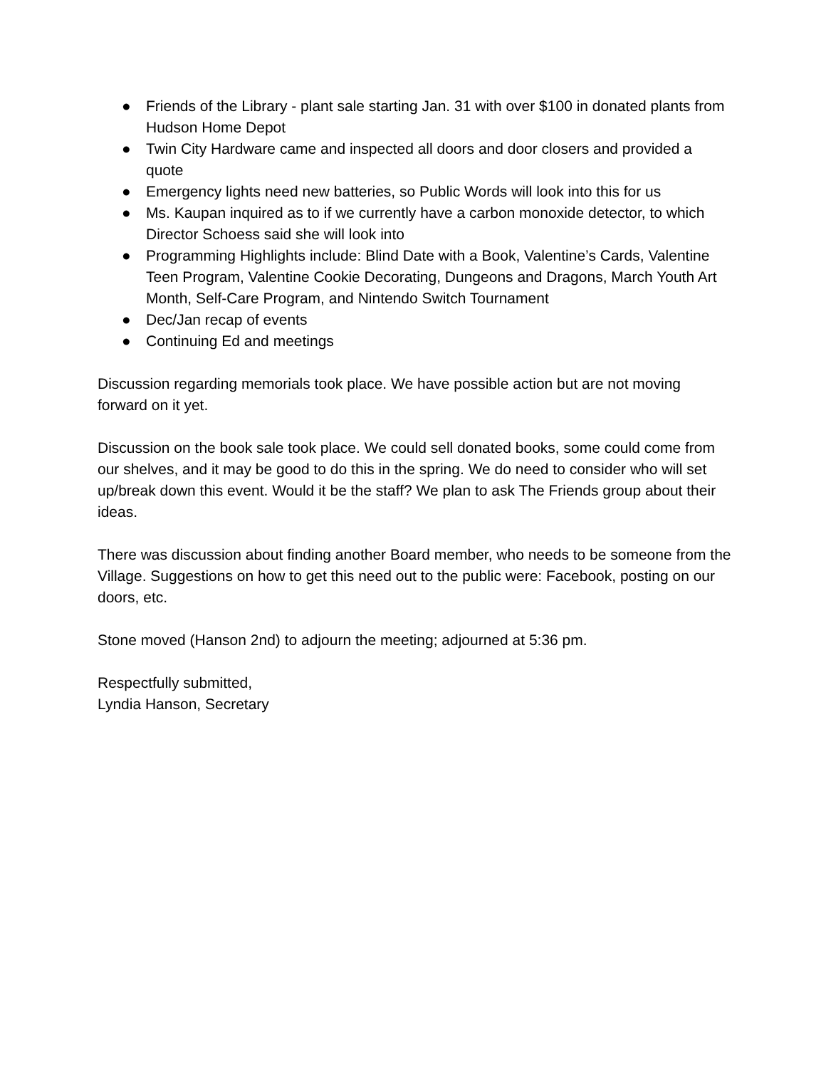● Friends of the Library - plant sale starting Jan. 31 with over $100 in donated plants from Hudson Home Depot
● Twin City Hardware came and inspected all doors and door closers and provided a quote
● Emergency lights need new batteries, so Public Words will look into this for us
● Ms. Kaupan inquired as to if we currently have a carbon monoxide detector, to which Director Schoess said she will look into
● Programming Highlights include: Blind Date with a Book, Valentine’s Cards, Valentine Teen Program, Valentine Cookie Decorating, Dungeons and Dragons, March Youth Art Month, Self-Care Program, and Nintendo Switch Tournament
● Dec/Jan recap of events
● Continuing Ed and meetings
Discussion regarding memorials took place. We have possible action but are not moving forward on it yet.
Discussion on the book sale took place. We could sell donated books, some could come from our shelves, and it may be good to do this in the spring. We do need to consider who will set up/break down this event. Would it be the staff? We plan to ask The Friends group about their ideas.
There was discussion about finding another Board member, who needs to be someone from the Village. Suggestions on how to get this need out to the public were: Facebook, posting on our doors, etc.
Stone moved (Hanson 2nd) to adjourn the meeting; adjourned at 5:36 pm.
Respectfully submitted,
Lyndia Hanson, Secretary